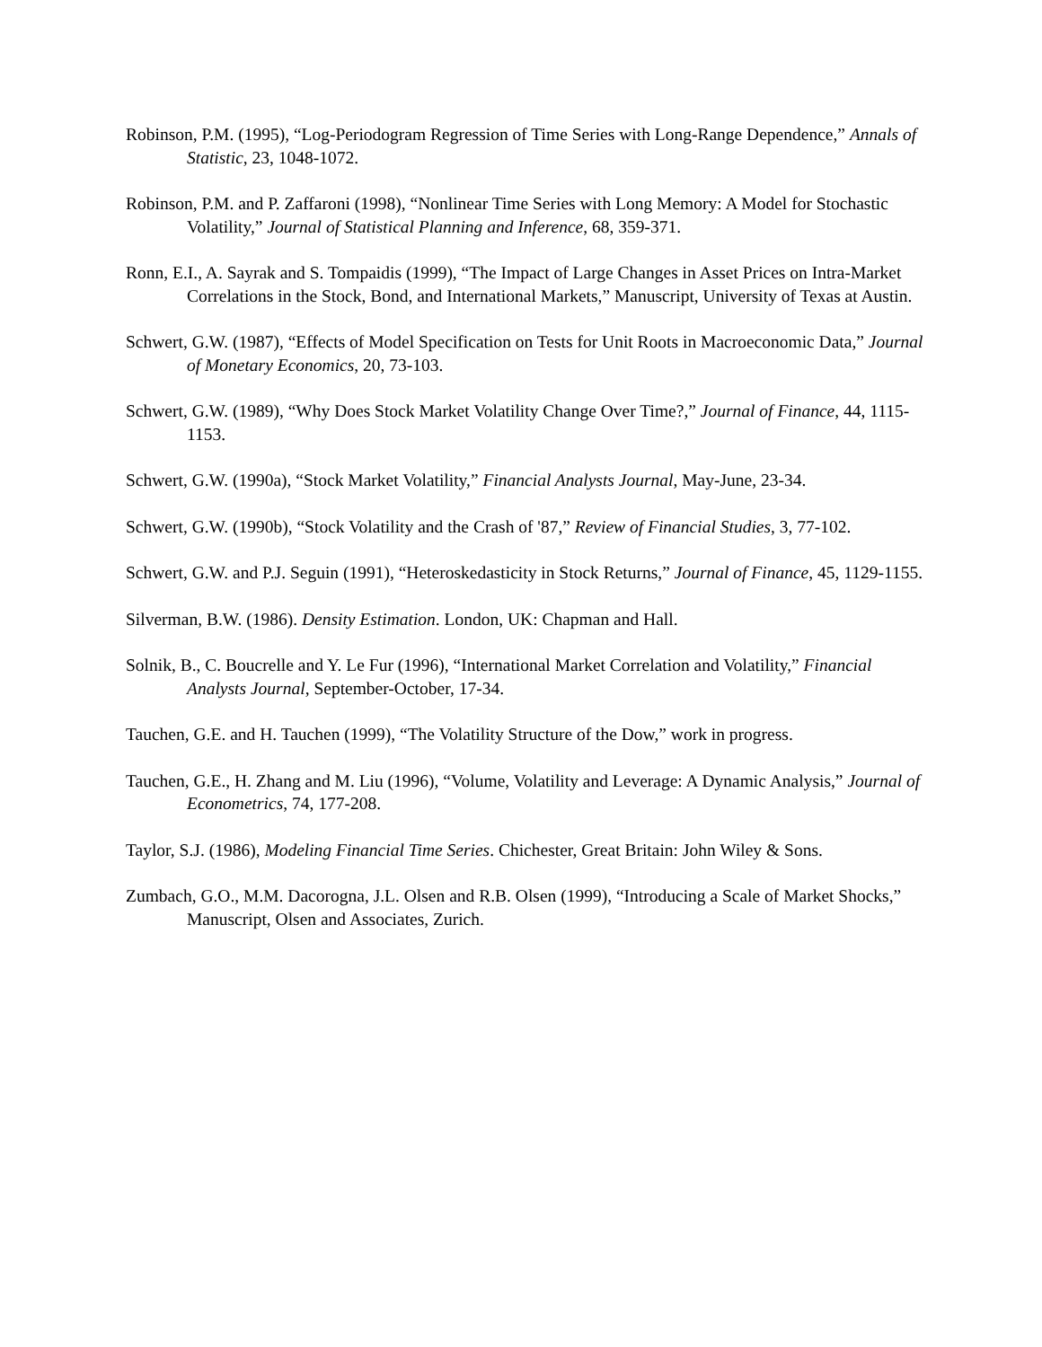Robinson, P.M. (1995), “Log-Periodogram Regression of Time Series with Long-Range Dependence,” Annals of Statistic, 23, 1048-1072.
Robinson, P.M. and P. Zaffaroni (1998), “Nonlinear Time Series with Long Memory: A Model for Stochastic Volatility,” Journal of Statistical Planning and Inference, 68, 359-371.
Ronn, E.I., A. Sayrak and S. Tompaidis (1999), “The Impact of Large Changes in Asset Prices on Intra-Market Correlations in the Stock, Bond, and International Markets,” Manuscript, University of Texas at Austin.
Schwert, G.W. (1987), “Effects of Model Specification on Tests for Unit Roots in Macroeconomic Data,” Journal of Monetary Economics, 20, 73-103.
Schwert, G.W. (1989), “Why Does Stock Market Volatility Change Over Time?,” Journal of Finance, 44, 1115-1153.
Schwert, G.W. (1990a), “Stock Market Volatility,” Financial Analysts Journal, May-June, 23-34.
Schwert, G.W. (1990b), “Stock Volatility and the Crash of '87,” Review of Financial Studies, 3, 77-102.
Schwert, G.W. and P.J. Seguin (1991), “Heteroskedasticity in Stock Returns,” Journal of Finance, 45, 1129-1155.
Silverman, B.W. (1986). Density Estimation. London, UK: Chapman and Hall.
Solnik, B., C. Boucrelle and Y. Le Fur (1996), “International Market Correlation and Volatility,” Financial Analysts Journal, September-October, 17-34.
Tauchen, G.E. and H. Tauchen (1999), “The Volatility Structure of the Dow,” work in progress.
Tauchen, G.E., H. Zhang and M. Liu (1996), “Volume, Volatility and Leverage: A Dynamic Analysis,” Journal of Econometrics, 74, 177-208.
Taylor, S.J. (1986), Modeling Financial Time Series. Chichester, Great Britain: John Wiley & Sons.
Zumbach, G.O., M.M. Dacorogna, J.L. Olsen and R.B. Olsen (1999), “Introducing a Scale of Market Shocks,” Manuscript, Olsen and Associates, Zurich.